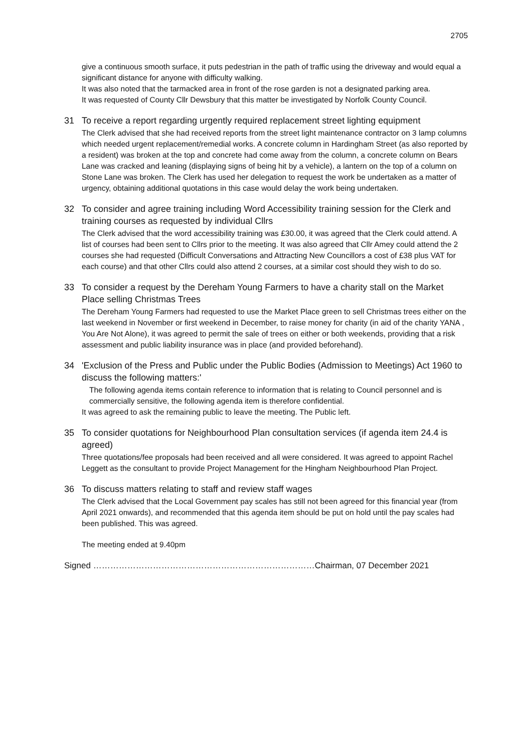2705
give a continuous smooth surface, it puts pedestrian in the path of traffic using the driveway and would equal a significant distance for anyone with difficulty walking.
It was also noted that the tarmacked area in front of the rose garden is not a designated parking area.
It was requested of County Cllr Dewsbury that this matter be investigated by Norfolk County Council.
31 To receive a report regarding urgently required replacement street lighting equipment
The Clerk advised that she had received reports from the street light maintenance contractor on 3 lamp columns which needed urgent replacement/remedial works. A concrete column in Hardingham Street (as also reported by a resident) was broken at the top and concrete had come away from the column, a concrete column on Bears Lane was cracked and leaning (displaying signs of being hit by a vehicle), a lantern on the top of a column on Stone Lane was broken. The Clerk has used her delegation to request the work be undertaken as a matter of urgency, obtaining additional quotations in this case would delay the work being undertaken.
32 To consider and agree training including Word Accessibility training session for the Clerk and training courses as requested by individual Cllrs
The Clerk advised that the word accessibility training was £30.00, it was agreed that the Clerk could attend. A list of courses had been sent to Cllrs prior to the meeting. It was also agreed that Cllr Amey could attend the 2 courses she had requested (Difficult Conversations and Attracting New Councillors a cost of £38 plus VAT for each course) and that other Cllrs could also attend 2 courses, at a similar cost should they wish to do so.
33 To consider a request by the Dereham Young Farmers to have a charity stall on the Market Place selling Christmas Trees
The Dereham Young Farmers had requested to use the Market Place green to sell Christmas trees either on the last weekend in November or first weekend in December, to raise money for charity (in aid of the charity YANA , You Are Not Alone), it was agreed to permit the sale of trees on either or both weekends, providing that a risk assessment and public liability insurance was in place (and provided beforehand).
34 'Exclusion of the Press and Public under the Public Bodies (Admission to Meetings) Act 1960 to discuss the following matters:'
The following agenda items contain reference to information that is relating to Council personnel and is commercially sensitive, the following agenda item is therefore confidential.
It was agreed to ask the remaining public to leave the meeting. The Public left.
35 To consider quotations for Neighbourhood Plan consultation services (if agenda item 24.4 is agreed)
Three quotations/fee proposals had been received and all were considered. It was agreed to appoint Rachel Leggett as the consultant to provide Project Management for the Hingham Neighbourhood Plan Project.
36 To discuss matters relating to staff and review staff wages
The Clerk advised that the Local Government pay scales has still not been agreed for this financial year (from April 2021 onwards), and recommended that this agenda item should be put on hold until the pay scales had been published. This was agreed.
The meeting ended at 9.40pm
Signed ……………………………………………………………………Chairman, 07 December 2021